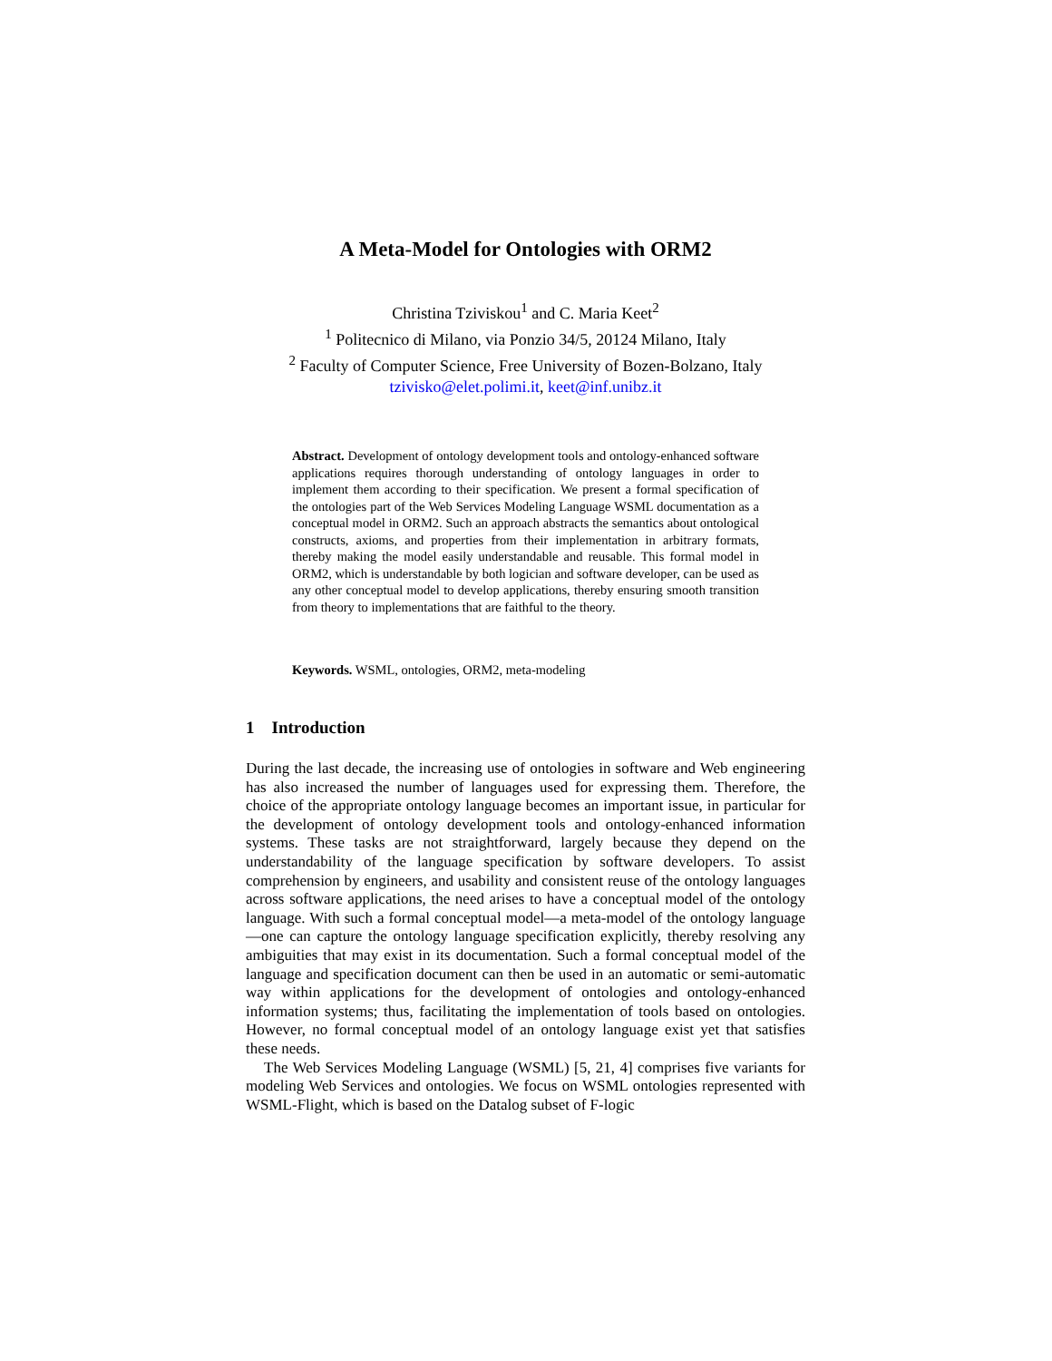A Meta-Model for Ontologies with ORM2
Christina Tziviskou<sup>1</sup> and C. Maria Keet<sup>2</sup>
<sup>1</sup> Politecnico di Milano, via Ponzio 34/5, 20124 Milano, Italy
<sup>2</sup> Faculty of Computer Science, Free University of Bozen-Bolzano, Italy
tzivisko@elet.polimi.it, keet@inf.unibz.it
Abstract. Development of ontology development tools and ontology-enhanced software applications requires thorough understanding of ontology languages in order to implement them according to their specification. We present a formal specification of the ontologies part of the Web Services Modeling Language WSML documentation as a conceptual model in ORM2. Such an approach abstracts the semantics about ontological constructs, axioms, and properties from their implementation in arbitrary formats, thereby making the model easily understandable and reusable. This formal model in ORM2, which is understandable by both logician and software developer, can be used as any other conceptual model to develop applications, thereby ensuring smooth transition from theory to implementations that are faithful to the theory.
Keywords. WSML, ontologies, ORM2, meta-modeling
1 Introduction
During the last decade, the increasing use of ontologies in software and Web engineering has also increased the number of languages used for expressing them. Therefore, the choice of the appropriate ontology language becomes an important issue, in particular for the development of ontology development tools and ontology-enhanced information systems. These tasks are not straightforward, largely because they depend on the understandability of the language specification by software developers. To assist comprehension by engineers, and usability and consistent reuse of the ontology languages across software applications, the need arises to have a conceptual model of the ontology language. With such a formal conceptual model—a meta-model of the ontology language—one can capture the ontology language specification explicitly, thereby resolving any ambiguities that may exist in its documentation. Such a formal conceptual model of the language and specification document can then be used in an automatic or semi-automatic way within applications for the development of ontologies and ontology-enhanced information systems; thus, facilitating the implementation of tools based on ontologies. However, no formal conceptual model of an ontology language exist yet that satisfies these needs.
The Web Services Modeling Language (WSML) [5, 21, 4] comprises five variants for modeling Web Services and ontologies. We focus on WSML ontologies represented with WSML-Flight, which is based on the Datalog subset of F-logic